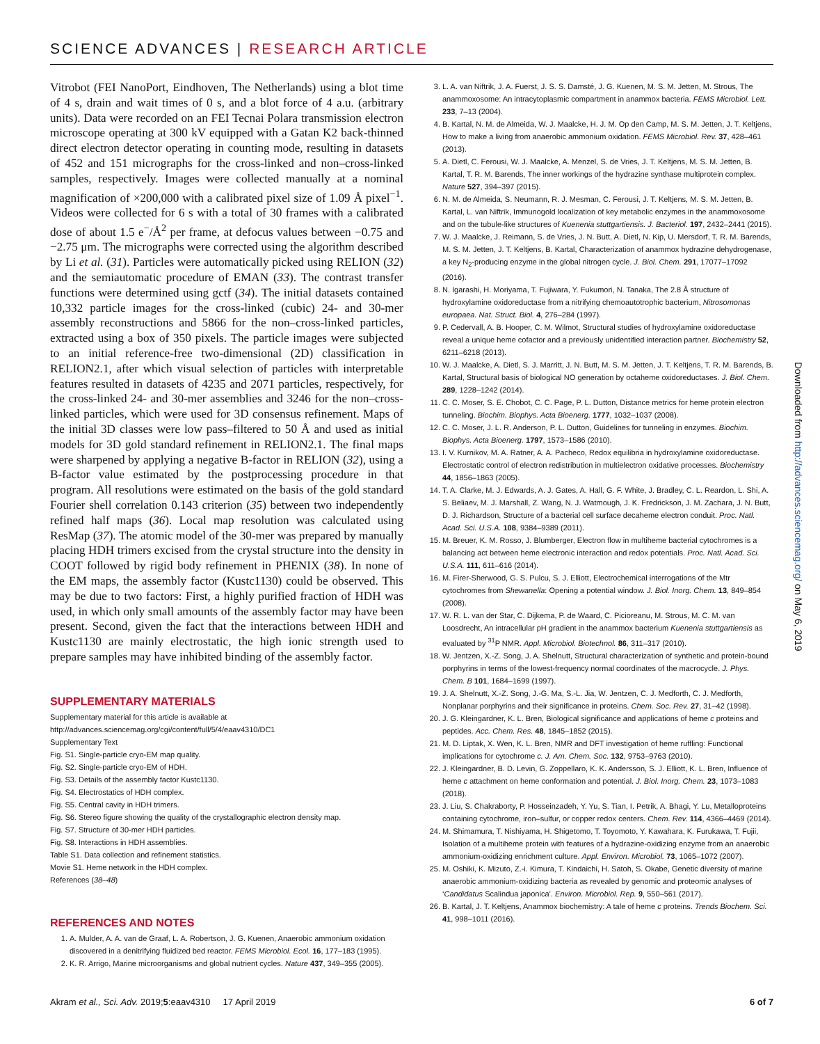SCIENCE ADVANCES | RESEARCH ARTICLE
Vitrobot (FEI NanoPort, Eindhoven, The Netherlands) using a blot time of 4 s, drain and wait times of 0 s, and a blot force of 4 a.u. (arbitrary units). Data were recorded on an FEI Tecnai Polara transmission electron microscope operating at 300 kV equipped with a Gatan K2 back-thinned direct electron detector operating in counting mode, resulting in datasets of 452 and 151 micrographs for the cross-linked and non–cross-linked samples, respectively. Images were collected manually at a nominal magnification of ×200,000 with a calibrated pixel size of 1.09 Å pixel<sup>−1</sup>. Videos were collected for 6 s with a total of 30 frames with a calibrated dose of about 1.5 e<sup>−</sup>/Å<sup>2</sup> per frame, at defocus values between −0.75 and −2.75 μm. The micrographs were corrected using the algorithm described by Li et al. (31). Particles were automatically picked using RELION (32) and the semiautomatic procedure of EMAN (33). The contrast transfer functions were determined using gctf (34). The initial datasets contained 10,332 particle images for the cross-linked (cubic) 24- and 30-mer assembly reconstructions and 5866 for the non–cross-linked particles, extracted using a box of 350 pixels. The particle images were subjected to an initial reference-free two-dimensional (2D) classification in RELION2.1, after which visual selection of particles with interpretable features resulted in datasets of 4235 and 2071 particles, respectively, for the cross-linked 24- and 30-mer assemblies and 3246 for the non–cross-linked particles, which were used for 3D consensus refinement. Maps of the initial 3D classes were low pass–filtered to 50 Å and used as initial models for 3D gold standard refinement in RELION2.1. The final maps were sharpened by applying a negative B-factor in RELION (32), using a B-factor value estimated by the postprocessing procedure in that program. All resolutions were estimated on the basis of the gold standard Fourier shell correlation 0.143 criterion (35) between two independently refined half maps (36). Local map resolution was calculated using ResMap (37). The atomic model of the 30-mer was prepared by manually placing HDH trimers excised from the crystal structure into the density in COOT followed by rigid body refinement in PHENIX (38). In none of the EM maps, the assembly factor (Kustc1130) could be observed. This may be due to two factors: First, a highly purified fraction of HDH was used, in which only small amounts of the assembly factor may have been present. Second, given the fact that the interactions between HDH and Kustc1130 are mainly electrostatic, the high ionic strength used to prepare samples may have inhibited binding of the assembly factor.
SUPPLEMENTARY MATERIALS
Supplementary material for this article is available at http://advances.sciencemag.org/cgi/content/full/5/4/eaav4310/DC1
Supplementary Text
Fig. S1. Single-particle cryo-EM map quality.
Fig. S2. Single-particle cryo-EM of HDH.
Fig. S3. Details of the assembly factor Kustc1130.
Fig. S4. Electrostatics of HDH complex.
Fig. S5. Central cavity in HDH trimers.
Fig. S6. Stereo figure showing the quality of the crystallographic electron density map.
Fig. S7. Structure of 30-mer HDH particles.
Fig. S8. Interactions in HDH assemblies.
Table S1. Data collection and refinement statistics.
Movie S1. Heme network in the HDH complex.
References (38–48)
REFERENCES AND NOTES
1. A. Mulder, A. A. van de Graaf, L. A. Robertson, J. G. Kuenen, Anaerobic ammonium oxidation discovered in a denitrifying fluidized bed reactor. FEMS Microbiol. Ecol. 16, 177–183 (1995).
2. K. R. Arrigo, Marine microorganisms and global nutrient cycles. Nature 437, 349–355 (2005).
3. L. A. van Niftrik, J. A. Fuerst, J. S. S. Damsté, J. G. Kuenen, M. S. M. Jetten, M. Strous, The anammoxosome: An intracytoplasmic compartment in anammox bacteria. FEMS Microbiol. Lett. 233, 7–13 (2004).
4. B. Kartal, N. M. de Almeida, W. J. Maalcke, H. J. M. Op den Camp, M. S. M. Jetten, J. T. Keltjens, How to make a living from anaerobic ammonium oxidation. FEMS Microbiol. Rev. 37, 428–461 (2013).
5. A. Dietl, C. Ferousi, W. J. Maalcke, A. Menzel, S. de Vries, J. T. Keltjens, M. S. M. Jetten, B. Kartal, T. R. M. Barends, The inner workings of the hydrazine synthase multiprotein complex. Nature 527, 394–397 (2015).
6. N. M. de Almeida, S. Neumann, R. J. Mesman, C. Ferousi, J. T. Keltjens, M. S. M. Jetten, B. Kartal, L. van Niftrik, Immunogold localization of key metabolic enzymes in the anammoxosome and on the tubule-like structures of Kuenenia stuttgartiensis. J. Bacteriol. 197, 2432–2441 (2015).
7. W. J. Maalcke, J. Reimann, S. de Vries, J. N. Butt, A. Dietl, N. Kip, U. Mersdorf, T. R. M. Barends, M. S. M. Jetten, J. T. Keltjens, B. Kartal, Characterization of anammox hydrazine dehydrogenase, a key N<sub>2</sub>-producing enzyme in the global nitrogen cycle. J. Biol. Chem. 291, 17077–17092 (2016).
8. N. Igarashi, H. Moriyama, T. Fujiwara, Y. Fukumori, N. Tanaka, The 2.8 Å structure of hydroxylamine oxidoreductase from a nitrifying chemoautotrophic bacterium, Nitrosomonas europaea. Nat. Struct. Biol. 4, 276–284 (1997).
9. P. Cedervall, A. B. Hooper, C. M. Wilmot, Structural studies of hydroxylamine oxidoreductase reveal a unique heme cofactor and a previously unidentified interaction partner. Biochemistry 52, 6211–6218 (2013).
10. W. J. Maalcke, A. Dietl, S. J. Marritt, J. N. Butt, M. S. M. Jetten, J. T. Keltjens, T. R. M. Barends, B. Kartal, Structural basis of biological NO generation by octaheme oxidoreductases. J. Biol. Chem. 289, 1228–1242 (2014).
11. C. C. Moser, S. E. Chobot, C. C. Page, P. L. Dutton, Distance metrics for heme protein electron tunneling. Biochim. Biophys. Acta Bioenerg. 1777, 1032–1037 (2008).
12. C. C. Moser, J. L. R. Anderson, P. L. Dutton, Guidelines for tunneling in enzymes. Biochim. Biophys. Acta Bioenerg. 1797, 1573–1586 (2010).
13. I. V. Kurnikov, M. A. Ratner, A. A. Pacheco, Redox equilibria in hydroxylamine oxidoreductase. Electrostatic control of electron redistribution in multielectron oxidative processes. Biochemistry 44, 1856–1863 (2005).
14. T. A. Clarke, M. J. Edwards, A. J. Gates, A. Hall, G. F. White, J. Bradley, C. L. Reardon, L. Shi, A. S. Beliaev, M. J. Marshall, Z. Wang, N. J. Watmough, J. K. Fredrickson, J. M. Zachara, J. N. Butt, D. J. Richardson, Structure of a bacterial cell surface decaheme electron conduit. Proc. Natl. Acad. Sci. U.S.A. 108, 9384–9389 (2011).
15. M. Breuer, K. M. Rosso, J. Blumberger, Electron flow in multiheme bacterial cytochromes is a balancing act between heme electronic interaction and redox potentials. Proc. Natl. Acad. Sci. U.S.A. 111, 611–616 (2014).
16. M. Firer-Sherwood, G. S. Pulcu, S. J. Elliott, Electrochemical interrogations of the Mtr cytochromes from Shewanella: Opening a potential window. J. Biol. Inorg. Chem. 13, 849–854 (2008).
17. W. R. L. van der Star, C. Dijkema, P. de Waard, C. Picioreanu, M. Strous, M. C. M. van Loosdrecht, An intracellular pH gradient in the anammox bacterium Kuenenia stuttgartiensis as evaluated by <sup>31</sup>P NMR. Appl. Microbiol. Biotechnol. 86, 311–317 (2010).
18. W. Jentzen, X.-Z. Song, J. A. Shelnutt, Structural characterization of synthetic and protein-bound porphyrins in terms of the lowest-frequency normal coordinates of the macrocycle. J. Phys. Chem. B 101, 1684–1699 (1997).
19. J. A. Shelnutt, X.-Z. Song, J.-G. Ma, S.-L. Jia, W. Jentzen, C. J. Medforth, C. J. Medforth, Nonplanar porphyrins and their significance in proteins. Chem. Soc. Rev. 27, 31–42 (1998).
20. J. G. Kleingardner, K. L. Bren, Biological significance and applications of heme c proteins and peptides. Acc. Chem. Res. 48, 1845–1852 (2015).
21. M. D. Liptak, X. Wen, K. L. Bren, NMR and DFT investigation of heme ruffling: Functional implications for cytochrome c. J. Am. Chem. Soc. 132, 9753–9763 (2010).
22. J. Kleingardner, B. D. Levin, G. Zoppellaro, K. K. Andersson, S. J. Elliott, K. L. Bren, Influence of heme c attachment on heme conformation and potential. J. Biol. Inorg. Chem. 23, 1073–1083 (2018).
23. J. Liu, S. Chakraborty, P. Hosseinzadeh, Y. Yu, S. Tian, I. Petrik, A. Bhagi, Y. Lu, Metalloproteins containing cytochrome, iron–sulfur, or copper redox centers. Chem. Rev. 114, 4366–4469 (2014).
24. M. Shimamura, T. Nishiyama, H. Shigetomo, T. Toyomoto, Y. Kawahara, K. Furukawa, T. Fujii, Isolation of a multiheme protein with features of a hydrazine-oxidizing enzyme from an anaerobic ammonium-oxidizing enrichment culture. Appl. Environ. Microbiol. 73, 1065–1072 (2007).
25. M. Oshiki, K. Mizuto, Z.-i. Kimura, T. Kindaichi, H. Satoh, S. Okabe, Genetic diversity of marine anaerobic ammonium-oxidizing bacteria as revealed by genomic and proteomic analyses of ‘Candidatus Scalindua japonica’. Environ. Microbiol. Rep. 9, 550–561 (2017).
26. B. Kartal, J. T. Keltjens, Anammox biochemistry: A tale of heme c proteins. Trends Biochem. Sci. 41, 998–1011 (2016).
Downloaded from http://advances.sciencemag.org/ on May 6, 2019
Akram et al., Sci. Adv. 2019;5:eaav4310 17 April 2019
6 of 7